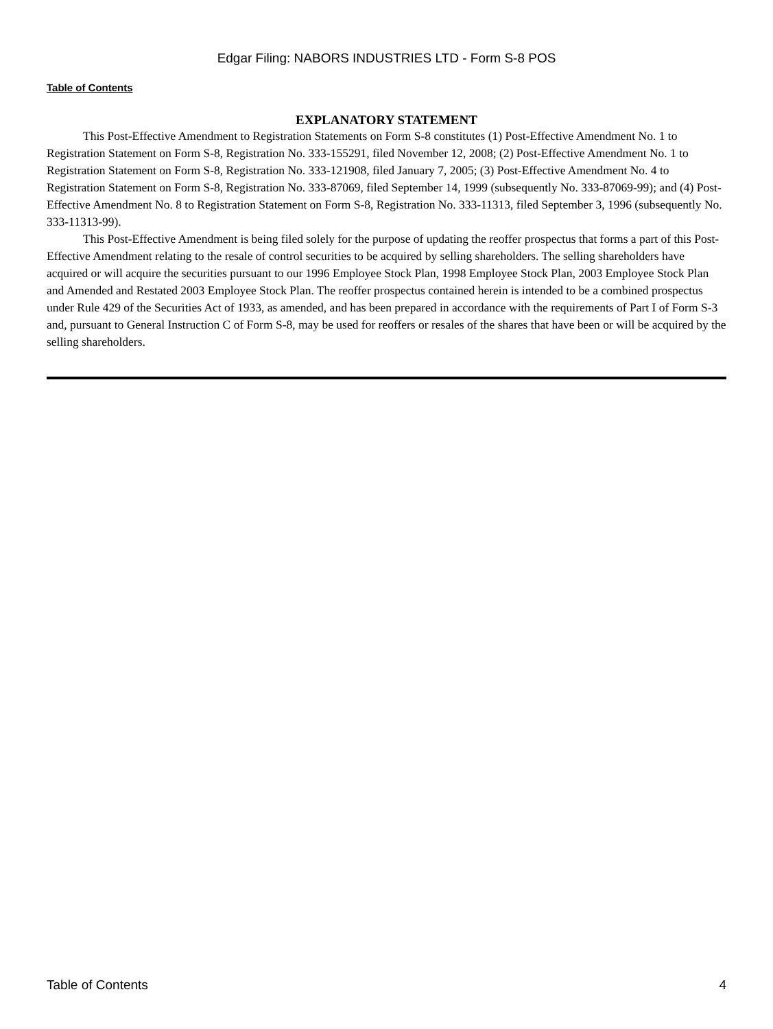Edgar Filing: NABORS INDUSTRIES LTD - Form S-8 POS
Table of Contents
EXPLANATORY STATEMENT
This Post-Effective Amendment to Registration Statements on Form S-8 constitutes (1) Post-Effective Amendment No. 1 to Registration Statement on Form S-8, Registration No. 333-155291, filed November 12, 2008; (2) Post-Effective Amendment No. 1 to Registration Statement on Form S-8, Registration No. 333-121908, filed January 7, 2005; (3) Post-Effective Amendment No. 4 to Registration Statement on Form S-8, Registration No. 333-87069, filed September 14, 1999 (subsequently No. 333-87069-99); and (4) Post-Effective Amendment No. 8 to Registration Statement on Form S-8, Registration No. 333-11313, filed September 3, 1996 (subsequently No. 333-11313-99).
This Post-Effective Amendment is being filed solely for the purpose of updating the reoffer prospectus that forms a part of this Post-Effective Amendment relating to the resale of control securities to be acquired by selling shareholders. The selling shareholders have acquired or will acquire the securities pursuant to our 1996 Employee Stock Plan, 1998 Employee Stock Plan, 2003 Employee Stock Plan and Amended and Restated 2003 Employee Stock Plan. The reoffer prospectus contained herein is intended to be a combined prospectus under Rule 429 of the Securities Act of 1933, as amended, and has been prepared in accordance with the requirements of Part I of Form S-3 and, pursuant to General Instruction C of Form S-8, may be used for reoffers or resales of the shares that have been or will be acquired by the selling shareholders.
Table of Contents 4